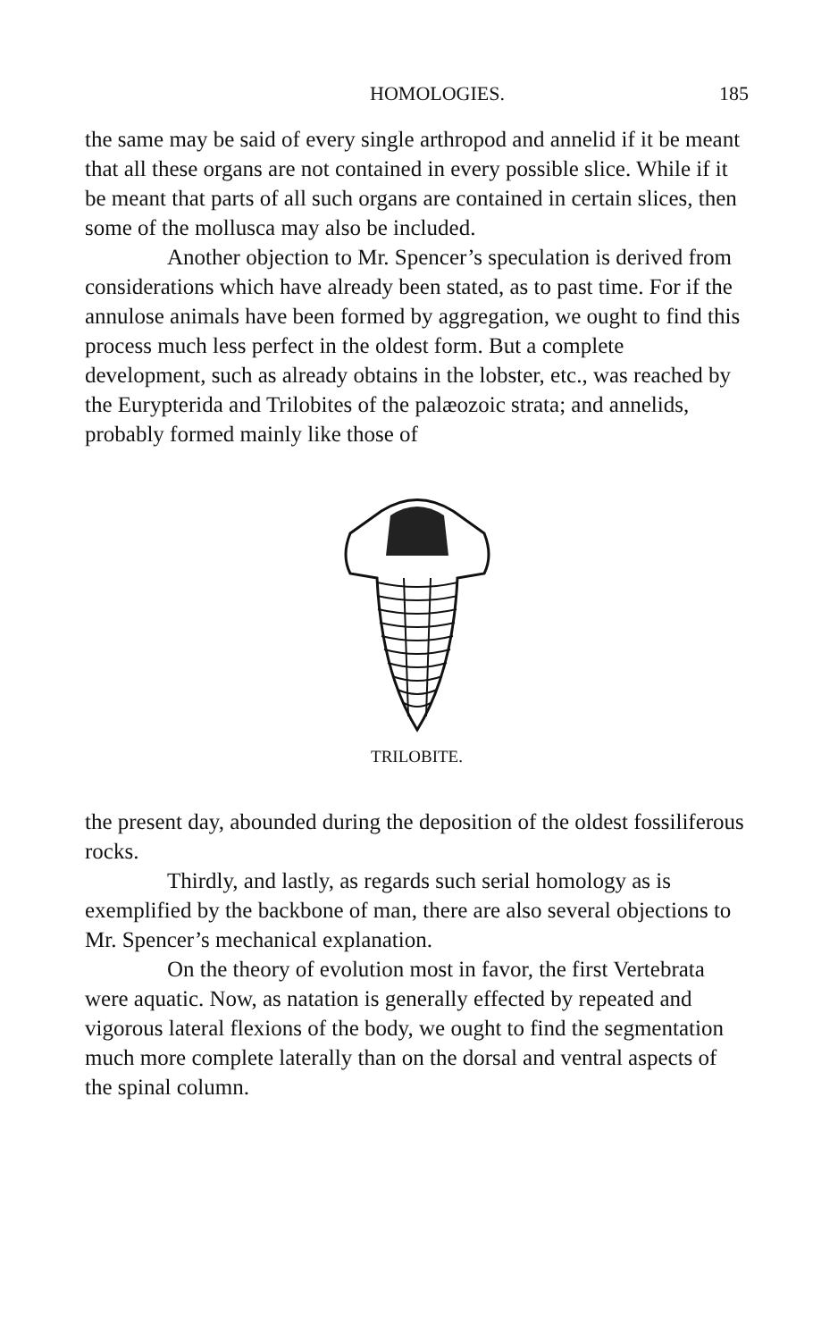HOMOLOGIES. 185
the same may be said of every single arthropod and annelid if it be meant that all these organs are not contained in every possible slice. While if it be meant that parts of all such organs are contained in certain slices, then some of the mollusca may also be included.
Another objection to Mr. Spencer’s speculation is derived from considerations which have already been stated, as to past time. For if the annulose animals have been formed by aggregation, we ought to find this process much less perfect in the oldest form. But a complete development, such as already obtains in the lobster, etc., was reached by the Eurypterida and Trilobites of the palæozoic strata; and annelids, probably formed mainly like those of
TRILOBITE.
the present day, abounded during the deposition of the oldest fossiliferous rocks.
Thirdly, and lastly, as regards such serial homology as is exemplified by the backbone of man, there are also several objections to Mr. Spencer’s mechanical explanation.
On the theory of evolution most in favor, the first Vertebrata were aquatic. Now, as natation is generally effected by repeated and vigorous lateral flexions of the body, we ought to find the segmentation much more complete laterally than on the dorsal and ventral aspects of the spinal column.